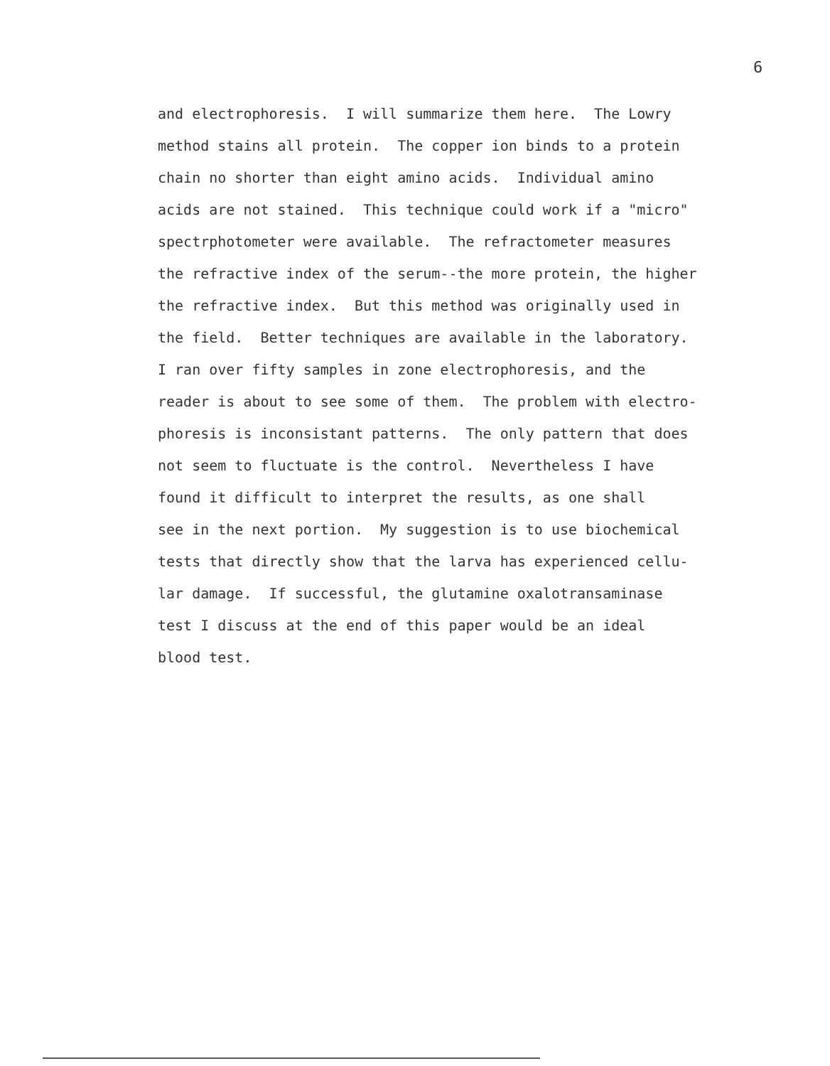6
and electrophoresis. I will summarize them here. The Lowry method stains all protein. The copper ion binds to a protein chain no shorter than eight amino acids. Individual amino acids are not stained. This technique could work if a "micro" spectrphotometer were available. The refractometer measures the refractive index of the serum--the more protein, the higher the refractive index. But this method was originally used in the field. Better techniques are available in the laboratory. I ran over fifty samples in zone electrophoresis, and the reader is about to see some of them. The problem with electro- phoresis is inconsistant patterns. The only pattern that does not seem to fluctuate is the control. Nevertheless I have found it difficult to interpret the results, as one shall see in the next portion. My suggestion is to use biochemical tests that directly show that the larva has experienced cellu- lar damage. If successful, the glutamine oxalotransaminase test I discuss at the end of this paper would be an ideal blood test.